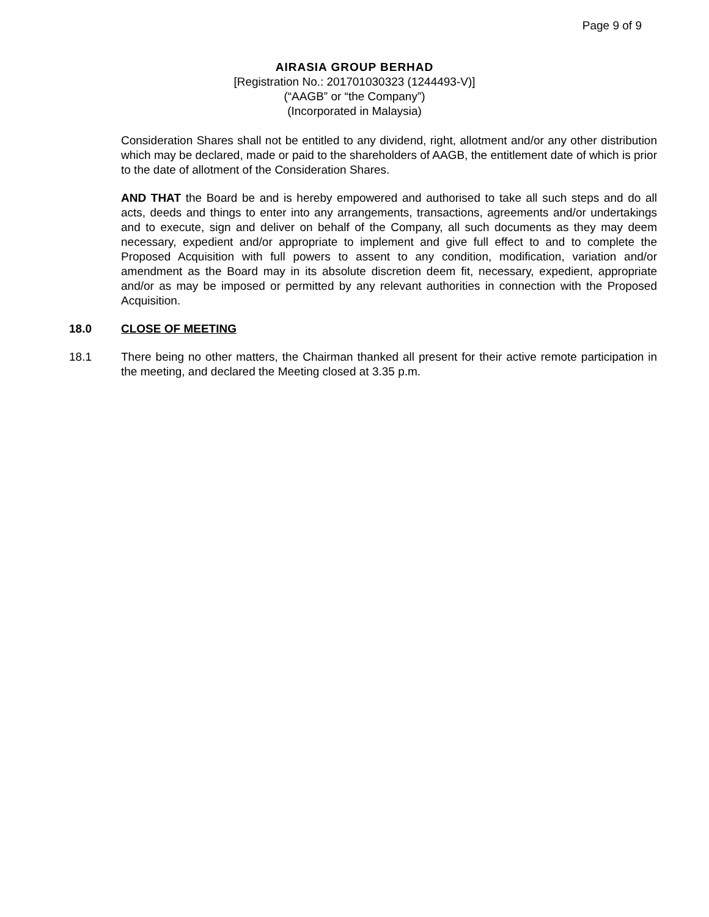Page 9 of 9
AIRASIA GROUP BERHAD
[Registration No.: 201701030323 (1244493-V)]
(“AAGB” or “the Company”)
(Incorporated in Malaysia)
Consideration Shares shall not be entitled to any dividend, right, allotment and/or any other distribution which may be declared, made or paid to the shareholders of AAGB, the entitlement date of which is prior to the date of allotment of the Consideration Shares.
AND THAT the Board be and is hereby empowered and authorised to take all such steps and do all acts, deeds and things to enter into any arrangements, transactions, agreements and/or undertakings and to execute, sign and deliver on behalf of the Company, all such documents as they may deem necessary, expedient and/or appropriate to implement and give full effect to and to complete the Proposed Acquisition with full powers to assent to any condition, modification, variation and/or amendment as the Board may in its absolute discretion deem fit, necessary, expedient, appropriate and/or as may be imposed or permitted by any relevant authorities in connection with the Proposed Acquisition.
18.0 CLOSE OF MEETING
18.1 There being no other matters, the Chairman thanked all present for their active remote participation in the meeting, and declared the Meeting closed at 3.35 p.m.